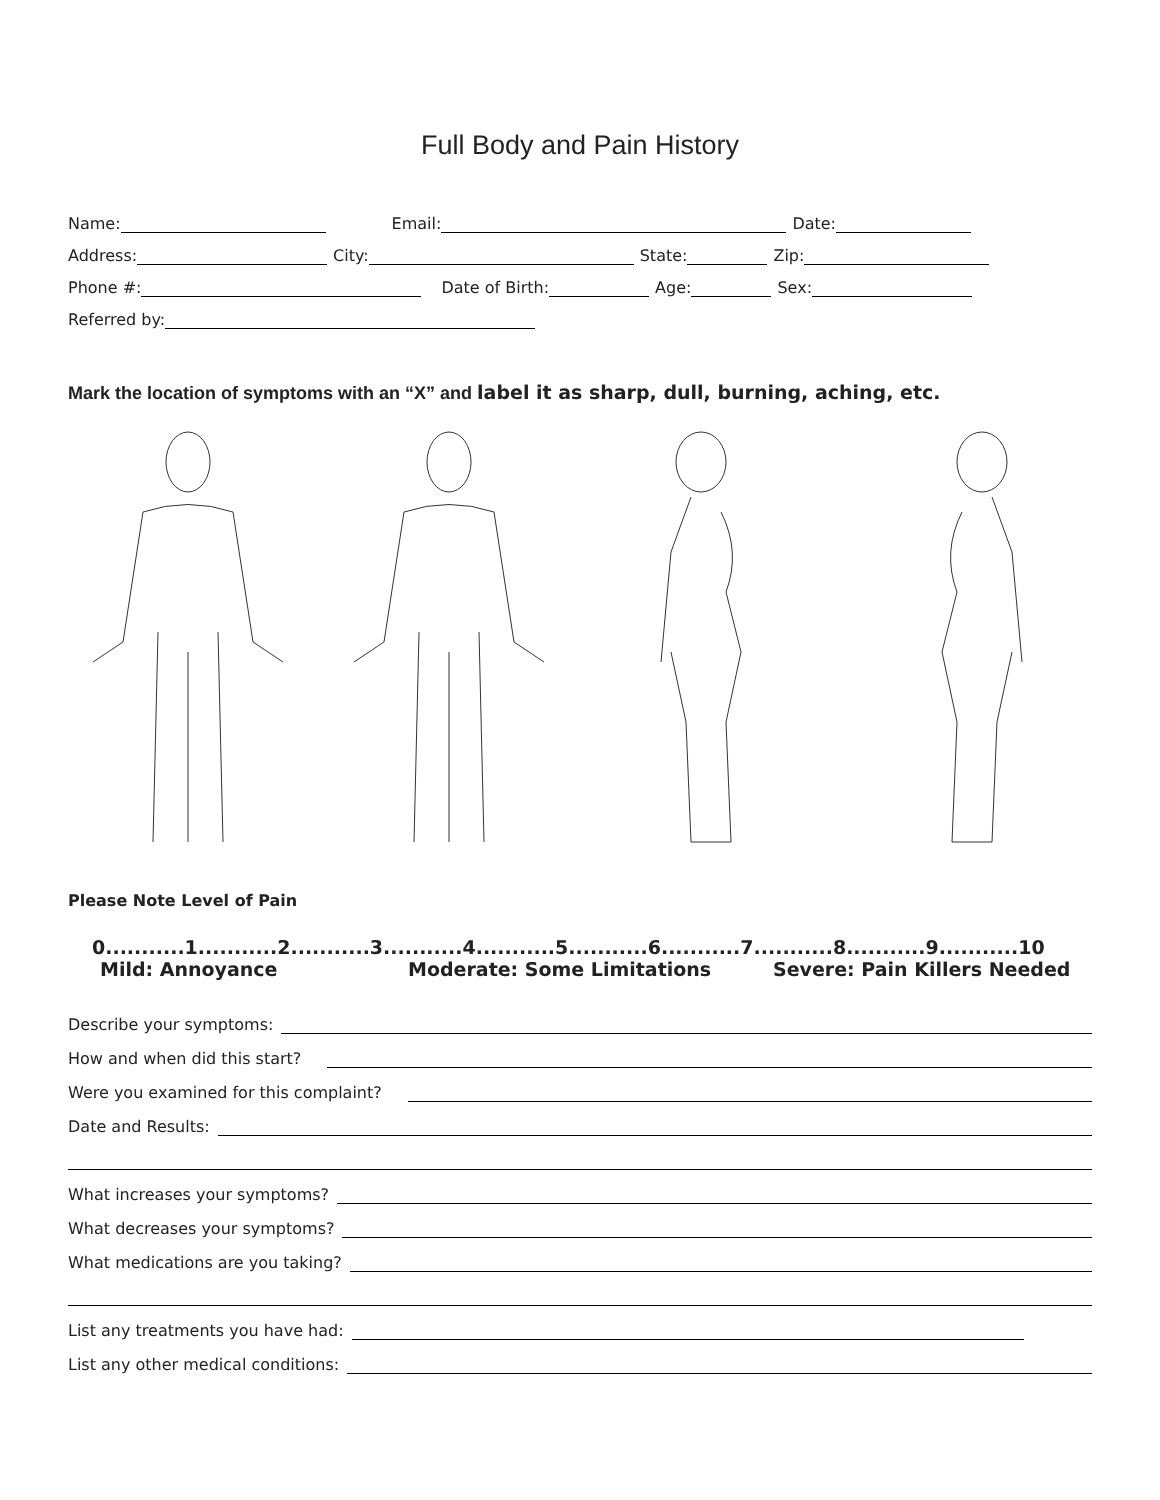Full Body and Pain History
Name: Email: Date:
Address: City: State: Zip:
Phone #: Date of Birth: Age: Sex:
Referred by:
Mark the location of symptoms with an “X” and label it as sharp, dull, burning, aching, etc.
Please Note Level of Pain
0...........1...........2...........3...........4...........5...........6...........7...........8...........9...........10
Mild: Annoyance Moderate: Some Limitations Severe: Pain Killers Needed
Describe your symptoms:
How and when did this start?
Were you examined for this complaint?
Date and Results:
What increases your symptoms?
What decreases your symptoms?
What medications are you taking?
List any treatments you have had:
List any other medical conditions: